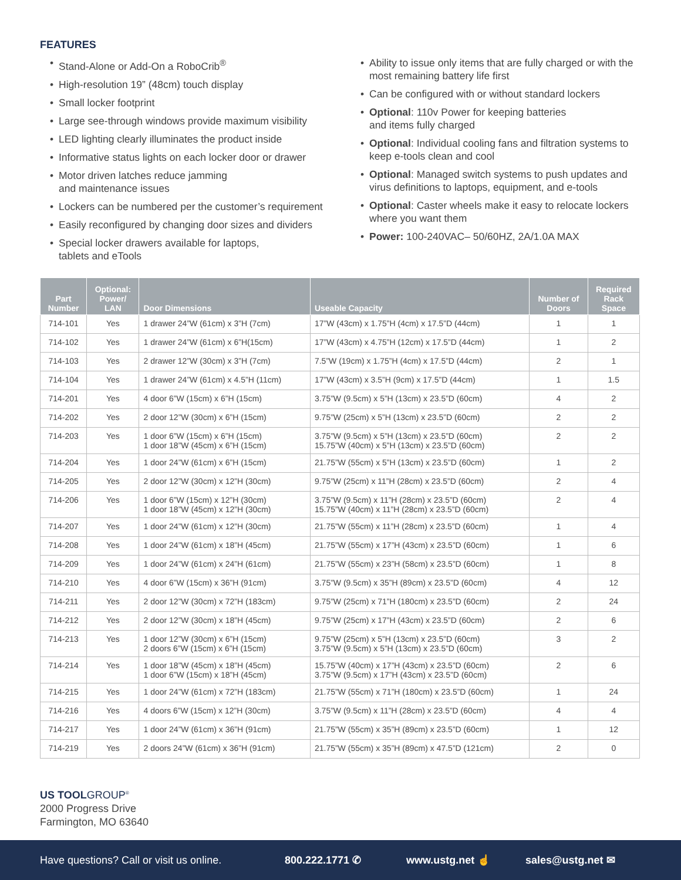FEATURES
• Stand-Alone or Add-On a RoboCrib<sup>®</sup>
• High-resolution 19” (48cm) touch display
• Small locker footprint
• Large see-through windows provide maximum visibility
• LED lighting clearly illuminates the product inside
• Informative status lights on each locker door or drawer
• Motor driven latches reduce jamming
and maintenance issues
• Lockers can be numbered per the customer’s requirement
• Easily reconfigured by changing door sizes and dividers
• Special locker drawers available for laptops,
tablets and eTools
• Ability to issue only items that are fully charged or with the most remaining battery life first
• Can be configured with or without standard lockers
• Optional: 110v Power for keeping batteries
and items fully charged
• Optional: Individual cooling fans and filtration systems to keep e-tools clean and cool
• Optional: Managed switch systems to push updates and virus definitions to laptops, equipment, and e-tools
• Optional: Caster wheels make it easy to relocate lockers where you want them
• Power: 100-240VAC– 50/60HZ, 2A/1.0A MAX
| Part Number | Optional: Power/ LAN | Door Dimensions | Useable Capacity | Number of Doors | Required Rack Space |
| --- | --- | --- | --- | --- | --- |
| 714-101 | Yes | 1 drawer 24”W (61cm) x 3”H (7cm) | 17”W (43cm) x 1.75”H (4cm) x 17.5”D (44cm) | 1 | 1 |
| 714-102 | Yes | 1 drawer 24”W (61cm) x 6”H(15cm) | 17”W (43cm) x 4.75”H (12cm) x 17.5”D (44cm) | 1 | 2 |
| 714-103 | Yes | 2 drawer 12”W (30cm) x 3”H (7cm) | 7.5”W (19cm) x 1.75”H (4cm) x 17.5”D (44cm) | 2 | 1 |
| 714-104 | Yes | 1 drawer 24”W (61cm) x 4.5”H (11cm) | 17”W (43cm) x 3.5”H (9cm) x 17.5”D (44cm) | 1 | 1.5 |
| 714-201 | Yes | 4 door 6”W (15cm) x 6”H (15cm) | 3.75”W (9.5cm) x 5”H (13cm) x 23.5”D (60cm) | 4 | 2 |
| 714-202 | Yes | 2 door 12”W (30cm) x 6”H (15cm) | 9.75”W (25cm) x 5”H (13cm) x 23.5”D (60cm) | 2 | 2 |
| 714-203 | Yes | 1 door 6”W (15cm) x 6”H (15cm) 1 door 18”W (45cm) x 6”H (15cm) | 3.75”W (9.5cm) x 5”H (13cm) x 23.5”D (60cm) 15.75”W (40cm) x 5”H (13cm) x 23.5”D (60cm) | 2 | 2 |
| 714-204 | Yes | 1 door 24”W (61cm) x 6”H (15cm) | 21.75”W (55cm) x 5”H (13cm) x 23.5”D (60cm) | 1 | 2 |
| 714-205 | Yes | 2 door 12”W (30cm) x 12”H (30cm) | 9.75”W (25cm) x 11”H (28cm) x 23.5”D (60cm) | 2 | 4 |
| 714-206 | Yes | 1 door 6”W (15cm) x 12”H (30cm) 1 door 18”W (45cm) x 12”H (30cm) | 3.75”W (9.5cm) x 11”H (28cm) x 23.5”D (60cm) 15.75”W (40cm) x 11”H (28cm) x 23.5”D (60cm) | 2 | 4 |
| 714-207 | Yes | 1 door 24”W (61cm) x 12”H (30cm) | 21.75”W (55cm) x 11”H (28cm) x 23.5”D (60cm) | 1 | 4 |
| 714-208 | Yes | 1 door 24”W (61cm) x 18”H (45cm) | 21.75”W (55cm) x 17”H (43cm) x 23.5”D (60cm) | 1 | 6 |
| 714-209 | Yes | 1 door 24”W (61cm) x 24”H (61cm) | 21.75”W (55cm) x 23”H (58cm) x 23.5”D (60cm) | 1 | 8 |
| 714-210 | Yes | 4 door 6”W (15cm) x 36”H (91cm) | 3.75”W (9.5cm) x 35”H (89cm) x 23.5”D (60cm) | 4 | 12 |
| 714-211 | Yes | 2 door 12”W (30cm) x 72”H (183cm) | 9.75”W (25cm) x 71”H (180cm) x 23.5”D (60cm) | 2 | 24 |
| 714-212 | Yes | 2 door 12”W (30cm) x 18”H (45cm) | 9.75”W (25cm) x 17”H (43cm) x 23.5”D (60cm) | 2 | 6 |
| 714-213 | Yes | 1 door 12”W (30cm) x 6”H (15cm) 2 doors 6”W (15cm) x 6”H (15cm) | 9.75”W (25cm) x 5”H (13cm) x 23.5”D (60cm) 3.75”W (9.5cm) x 5”H (13cm) x 23.5”D (60cm) | 3 | 2 |
| 714-214 | Yes | 1 door 18”W (45cm) x 18”H (45cm) 1 door 6”W (15cm) x 18”H (45cm) | 15.75”W (40cm) x 17”H (43cm) x 23.5”D (60cm) 3.75”W (9.5cm) x 17”H (43cm) x 23.5”D (60cm) | 2 | 6 |
| 714-215 | Yes | 1 door 24”W (61cm) x 72”H (183cm) | 21.75”W (55cm) x 71”H (180cm) x 23.5”D (60cm) | 1 | 24 |
| 714-216 | Yes | 4 doors 6”W (15cm) x 12”H (30cm) | 3.75”W (9.5cm) x 11”H (28cm) x 23.5”D (60cm) | 4 | 4 |
| 714-217 | Yes | 1 door 24”W (61cm) x 36”H (91cm) | 21.75”W (55cm) x 35”H (89cm) x 23.5”D (60cm) | 1 | 12 |
| 714-219 | Yes | 2 doors 24”W (61cm) x 36”H (91cm) | 21.75”W (55cm) x 35”H (89cm) x 47.5”D (121cm) | 2 | 0 |
US TOOLGROUP<sup>®</sup>
2000 Progress Drive
Farmington, MO 63640
Have questions? Call or visit us online. 800.222.1771 ✆ www.ustg.net ☝ sales@ustg.net ✉